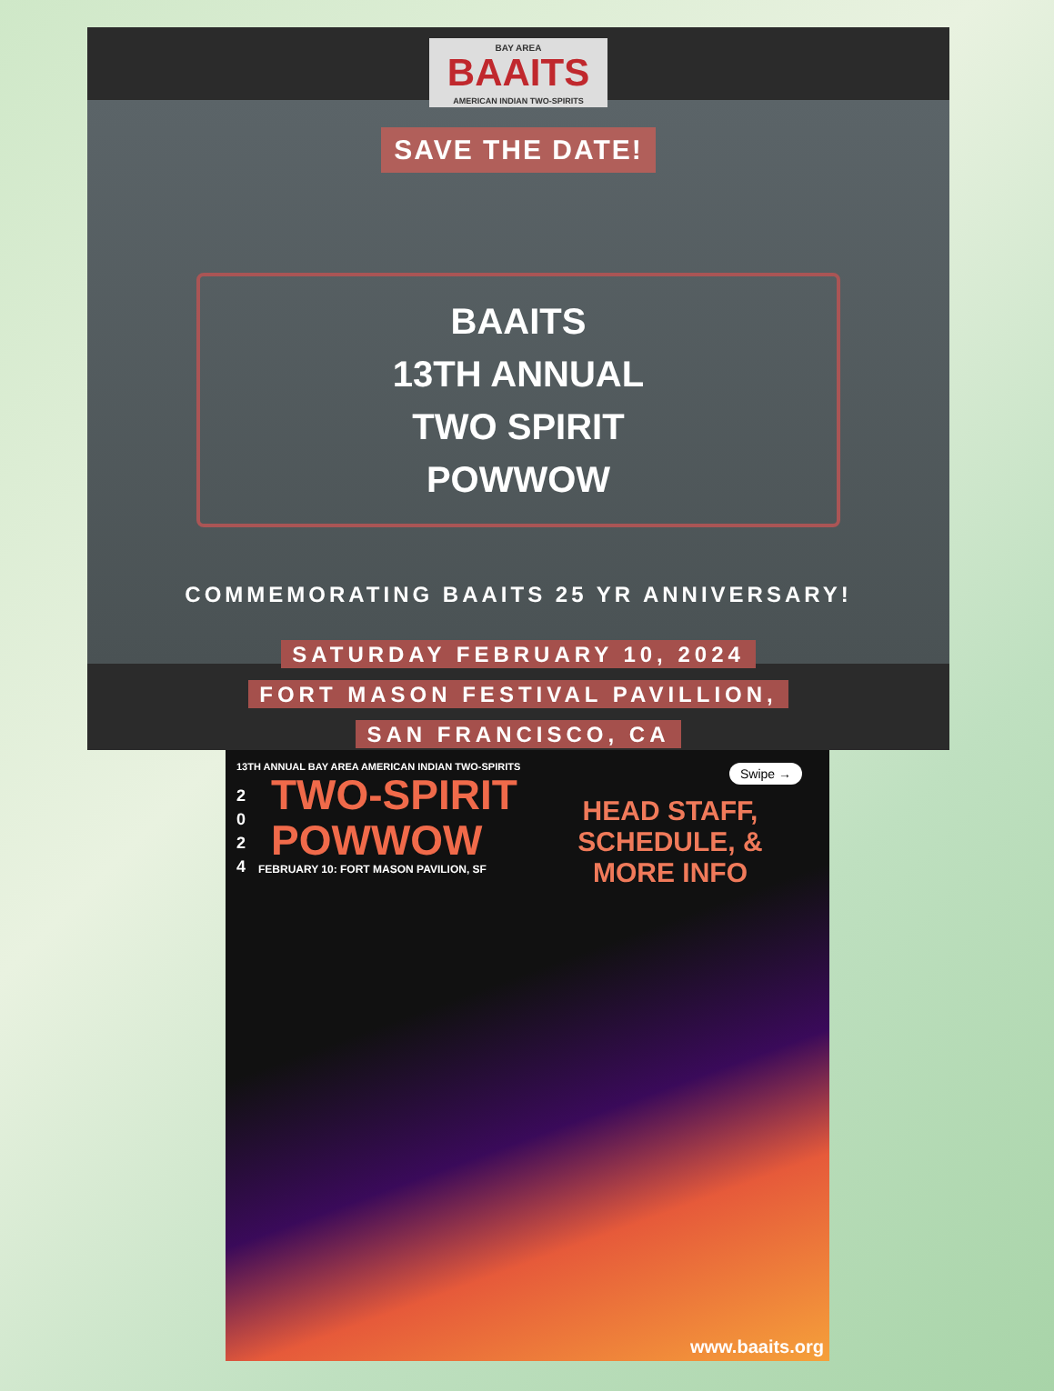BAY AREA
BAAITS
AMERICAN INDIAN TWO-SPIRITS
SAVE THE DATE!
BAAITS
13TH ANNUAL
TWO SPIRIT
POWWOW
COMMEMORATING BAAITS 25 YR ANNIVERSARY!
SATURDAY FEBRUARY 10, 2024
FORT MASON FESTIVAL PAVILLION,
SAN FRANCISCO, CA
13TH ANNUAL BAY AREA AMERICAN INDIAN TWO-SPIRITS
2 0 2 4
TWO-SPIRIT
POWWOW
FEBRUARY 10: FORT MASON PAVILION, SF
Swipe →
HEAD STAFF, SCHEDULE, & MORE INFO
www.baaits.org